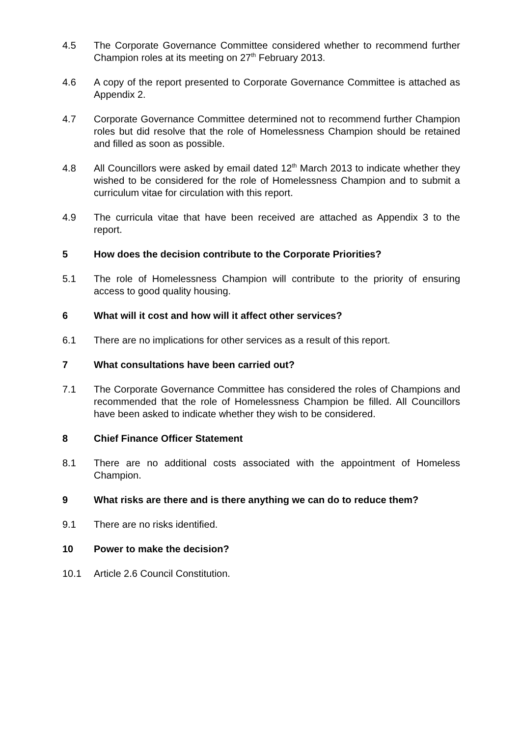4.5 The Corporate Governance Committee considered whether to recommend further Champion roles at its meeting on 27<sup>th</sup> February 2013.
4.6 A copy of the report presented to Corporate Governance Committee is attached as Appendix 2.
4.7 Corporate Governance Committee determined not to recommend further Champion roles but did resolve that the role of Homelessness Champion should be retained and filled as soon as possible.
4.8 All Councillors were asked by email dated 12<sup>th</sup> March 2013 to indicate whether they wished to be considered for the role of Homelessness Champion and to submit a curriculum vitae for circulation with this report.
4.9 The curricula vitae that have been received are attached as Appendix 3 to the report.
5 How does the decision contribute to the Corporate Priorities?
5.1 The role of Homelessness Champion will contribute to the priority of ensuring access to good quality housing.
6 What will it cost and how will it affect other services?
6.1 There are no implications for other services as a result of this report.
7 What consultations have been carried out?
7.1 The Corporate Governance Committee has considered the roles of Champions and recommended that the role of Homelessness Champion be filled. All Councillors have been asked to indicate whether they wish to be considered.
8 Chief Finance Officer Statement
8.1 There are no additional costs associated with the appointment of Homeless Champion.
9 What risks are there and is there anything we can do to reduce them?
9.1 There are no risks identified.
10 Power to make the decision?
10.1 Article 2.6 Council Constitution.